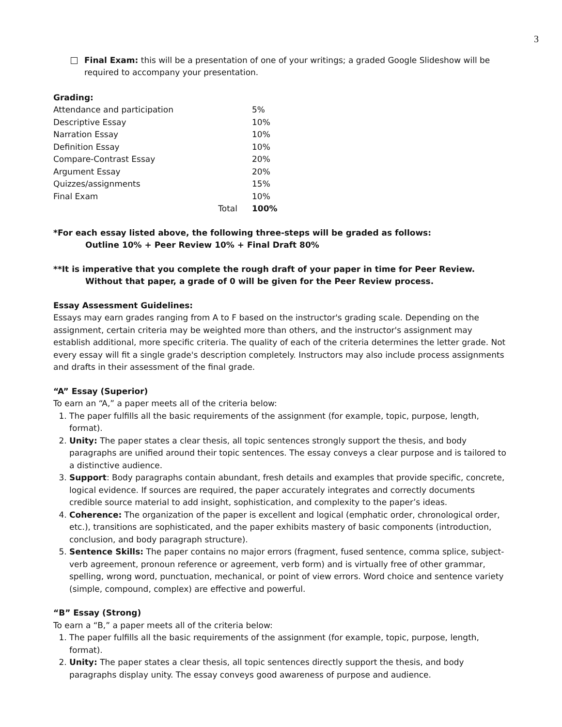3
Final Exam: this will be a presentation of one of your writings; a graded Google Slideshow will be required to accompany your presentation.
Grading:
| Attendance and participation | | 5% |
| Descriptive Essay | | 10% |
| Narration Essay | | 10% |
| Definition Essay | | 10% |
| Compare-Contrast Essay | | 20% |
| Argument Essay | | 20% |
| Quizzes/assignments | | 15% |
| Final Exam | | 10% |
| | Total | 100% |
*For each essay listed above, the following three-steps will be graded as follows:
Outline 10% + Peer Review 10% + Final Draft 80%
**It is imperative that you complete the rough draft of your paper in time for Peer Review. Without that paper, a grade of 0 will be given for the Peer Review process.
Essay Assessment Guidelines:
Essays may earn grades ranging from A to F based on the instructor's grading scale. Depending on the assignment, certain criteria may be weighted more than others, and the instructor's assignment may establish additional, more specific criteria. The quality of each of the criteria determines the letter grade. Not every essay will fit a single grade's description completely. Instructors may also include process assignments and drafts in their assessment of the final grade.
“A” Essay (Superior)
To earn an “A,” a paper meets all of the criteria below:
1. The paper fulfills all the basic requirements of the assignment (for example, topic, purpose, length, format).
2. Unity: The paper states a clear thesis, all topic sentences strongly support the thesis, and body paragraphs are unified around their topic sentences. The essay conveys a clear purpose and is tailored to a distinctive audience.
3. Support: Body paragraphs contain abundant, fresh details and examples that provide specific, concrete, logical evidence. If sources are required, the paper accurately integrates and correctly documents credible source material to add insight, sophistication, and complexity to the paper’s ideas.
4. Coherence: The organization of the paper is excellent and logical (emphatic order, chronological order, etc.), transitions are sophisticated, and the paper exhibits mastery of basic components (introduction, conclusion, and body paragraph structure).
5. Sentence Skills: The paper contains no major errors (fragment, fused sentence, comma splice, subject-verb agreement, pronoun reference or agreement, verb form) and is virtually free of other grammar, spelling, wrong word, punctuation, mechanical, or point of view errors. Word choice and sentence variety (simple, compound, complex) are effective and powerful.
“B” Essay (Strong)
To earn a “B,” a paper meets all of the criteria below:
1. The paper fulfills all the basic requirements of the assignment (for example, topic, purpose, length, format).
2. Unity: The paper states a clear thesis, all topic sentences directly support the thesis, and body paragraphs display unity. The essay conveys good awareness of purpose and audience.